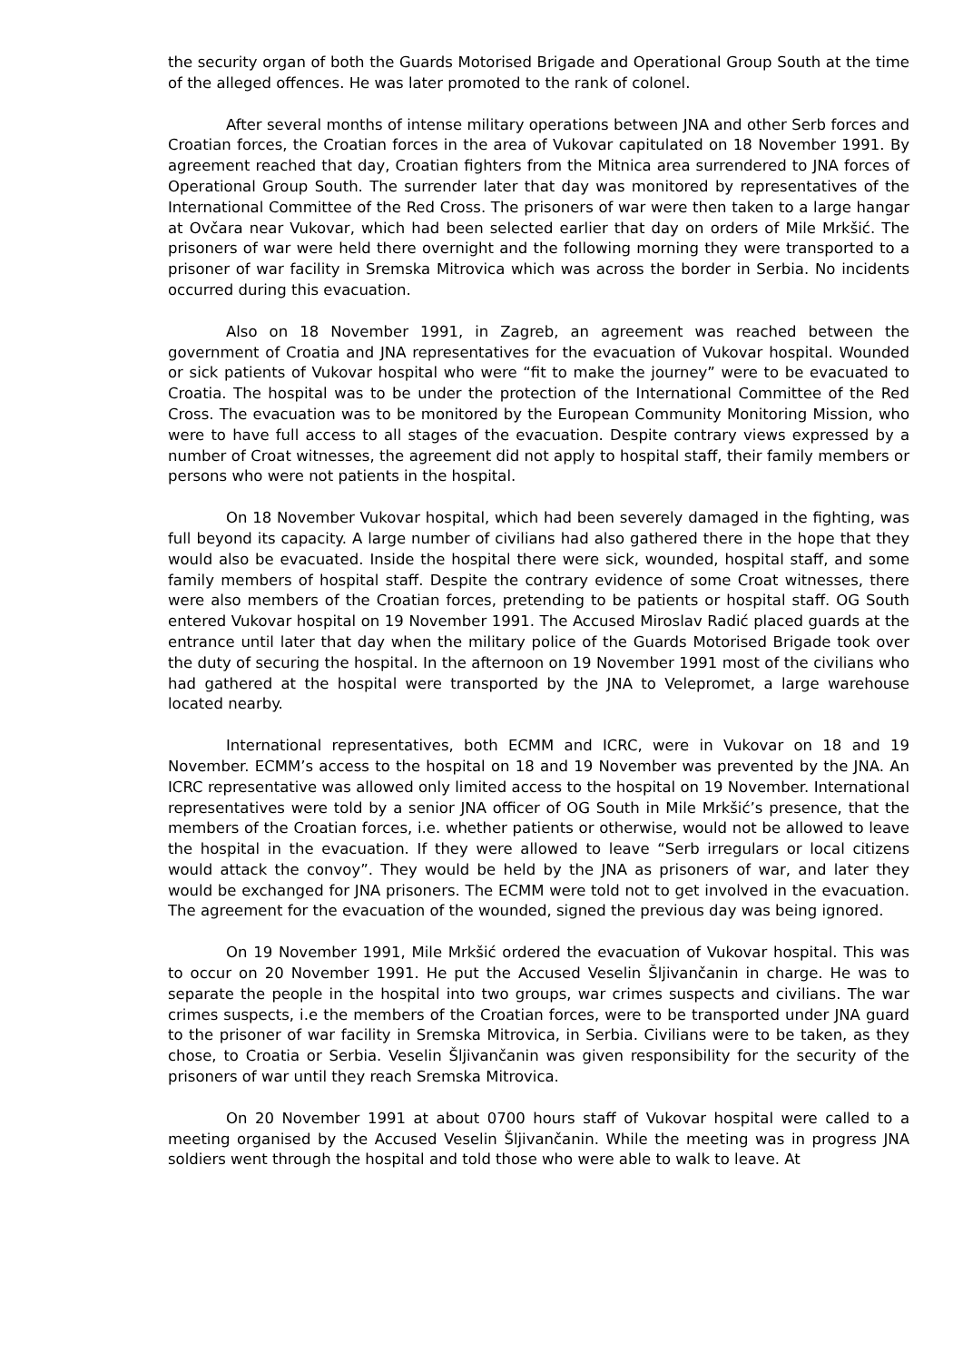the security organ of both the Guards Motorised Brigade and Operational Group South at the time of the alleged offences. He was later promoted to the rank of colonel.
After several months of intense military operations between JNA and other Serb forces and Croatian forces, the Croatian forces in the area of Vukovar capitulated on 18 November 1991. By agreement reached that day, Croatian fighters from the Mitnica area surrendered to JNA forces of Operational Group South. The surrender later that day was monitored by representatives of the International Committee of the Red Cross. The prisoners of war were then taken to a large hangar at Ovčara near Vukovar, which had been selected earlier that day on orders of Mile Mrkšić. The prisoners of war were held there overnight and the following morning they were transported to a prisoner of war facility in Sremska Mitrovica which was across the border in Serbia. No incidents occurred during this evacuation.
Also on 18 November 1991, in Zagreb, an agreement was reached between the government of Croatia and JNA representatives for the evacuation of Vukovar hospital. Wounded or sick patients of Vukovar hospital who were “fit to make the journey” were to be evacuated to Croatia. The hospital was to be under the protection of the International Committee of the Red Cross. The evacuation was to be monitored by the European Community Monitoring Mission, who were to have full access to all stages of the evacuation. Despite contrary views expressed by a number of Croat witnesses, the agreement did not apply to hospital staff, their family members or persons who were not patients in the hospital.
On 18 November Vukovar hospital, which had been severely damaged in the fighting, was full beyond its capacity. A large number of civilians had also gathered there in the hope that they would also be evacuated. Inside the hospital there were sick, wounded, hospital staff, and some family members of hospital staff. Despite the contrary evidence of some Croat witnesses, there were also members of the Croatian forces, pretending to be patients or hospital staff. OG South entered Vukovar hospital on 19 November 1991. The Accused Miroslav Radić placed guards at the entrance until later that day when the military police of the Guards Motorised Brigade took over the duty of securing the hospital. In the afternoon on 19 November 1991 most of the civilians who had gathered at the hospital were transported by the JNA to Velepromet, a large warehouse located nearby.
International representatives, both ECMM and ICRC, were in Vukovar on 18 and 19 November. ECMM’s access to the hospital on 18 and 19 November was prevented by the JNA. An ICRC representative was allowed only limited access to the hospital on 19 November. International representatives were told by a senior JNA officer of OG South in Mile Mrkšić’s presence, that the members of the Croatian forces, i.e. whether patients or otherwise, would not be allowed to leave the hospital in the evacuation. If they were allowed to leave “Serb irregulars or local citizens would attack the convoy”. They would be held by the JNA as prisoners of war, and later they would be exchanged for JNA prisoners. The ECMM were told not to get involved in the evacuation. The agreement for the evacuation of the wounded, signed the previous day was being ignored.
On 19 November 1991, Mile Mrkšić ordered the evacuation of Vukovar hospital. This was to occur on 20 November 1991. He put the Accused Veselin Šljivančanin in charge. He was to separate the people in the hospital into two groups, war crimes suspects and civilians. The war crimes suspects, i.e the members of the Croatian forces, were to be transported under JNA guard to the prisoner of war facility in Sremska Mitrovica, in Serbia. Civilians were to be taken, as they chose, to Croatia or Serbia. Veselin Šljivančanin was given responsibility for the security of the prisoners of war until they reach Sremska Mitrovica.
On 20 November 1991 at about 0700 hours staff of Vukovar hospital were called to a meeting organised by the Accused Veselin Šljivančanin. While the meeting was in progress JNA soldiers went through the hospital and told those who were able to walk to leave. At